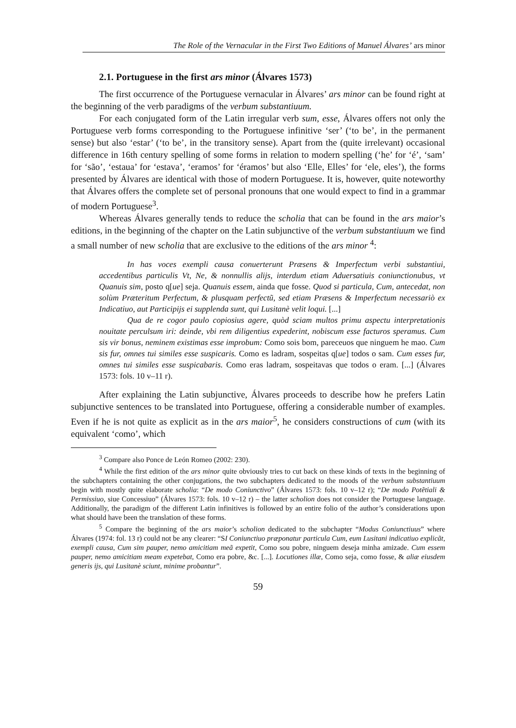The Role of the Vernacular in the First Two Editions of Manuel Álvares’ ars minor
2.1. Portuguese in the first ars minor (Álvares 1573)
The first occurrence of the Portuguese vernacular in Álvares’ ars minor can be found right at the beginning of the verb paradigms of the verbum substantiuum.
For each conjugated form of the Latin irregular verb sum, esse, Álvares offers not only the Portuguese verb forms corresponding to the Portuguese infinitive ‘ser’ (‘to be’, in the permanent sense) but also ‘estar’ (‘to be’, in the transitory sense). Apart from the (quite irrelevant) occasional difference in 16th century spelling of some forms in relation to modern spelling (‘he’ for ‘é’, ‘sam’ for ‘são’, ‘estaua’ for ‘estava’, ‘eramos’ for ‘éramos’ but also ‘Elle, Elles’ for ‘ele, eles’), the forms presented by Álvares are identical with those of modern Portuguese. It is, however, quite noteworthy that Álvares offers the complete set of personal pronouns that one would expect to find in a grammar of modern Portuguese<sup>3</sup>.
Whereas Álvares generally tends to reduce the scholia that can be found in the ars maior’s editions, in the beginning of the chapter on the Latin subjunctive of the verbum substantiuum we find a small number of new scholia that are exclusive to the editions of the ars minor <sup>4</sup>:
In has voces exempli causa conuerterunt Præsens & Imperfectum verbi substantiui, accedentibus particulis Vt, Ne, & nonnullis alijs, interdum etiam Aduersatiuis coniunctionubus, vt Quanuis sim, posto q[ue] seja. Quanuis essem, ainda que fosse. Quod si particula, Cum, antecedat, non solùm Præteritum Perfectum, & plusquam perfectũ, sed etiam Præsens & Imperfectum necessariò ex Indicatiuo, aut Participijs ei supplenda sunt, qui Lusitanè velit loqui. [...]
Qua de re cogor paulo copiosius agere, quòd sciam multos primu aspectu interpretationis nouitate perculsum iri: deinde, vbi rem diligentius expederint, nobiscum esse facturos speramus. Cum sis vir bonus, neminem existimas esse improbum: Como sois bom, pareceuos que ninguem he mao. Cum sis fur, omnes tui similes esse suspicaris. Como es ladram, sospeitas q[ue] todos o sam. Cum esses fur, omnes tui similes esse suspicabaris. Como eras ladram, sospeitavas que todos o eram. [...] (Álvares 1573: fols. 10 v–11 r).
After explaining the Latin subjunctive, Álvares proceeds to describe how he prefers Latin subjunctive sentences to be translated into Portuguese, offering a considerable number of examples. Even if he is not quite as explicit as in the ars maior<sup>5</sup>, he considers constructions of cum (with its equivalent ‘como’, which
<sup>3</sup> Compare also Ponce de León Romeo (2002: 230).
<sup>4</sup> While the first edition of the ars minor quite obviously tries to cut back on these kinds of texts in the beginning of the subchapters containing the other conjugations, the two subchapters dedicated to the moods of the verbum substantiuum begin with mostly quite elaborate scholia: “De modo Coniunctivo” (Álvares 1573: fols. 10 v–12 r); “De modo Potẽtiali & Permissiuo, siue Concessiuo” (Álvares 1573: fols. 10 v–12 r) – the latter scholion does not consider the Portuguese language. Additionally, the paradigm of the different Latin infinitives is followed by an entire folio of the author’s considerations upon what should have been the translation of these forms.
<sup>5</sup> Compare the beginning of the ars maior’s scholion dedicated to the subchapter “Modus Coniunctiuus” where Álvares (1974: fol. 13 r) could not be any clearer: “SI Coniunctiuo præponatur particula Cum, eum Lusitani indicatiuo explicãt, exempli causa, Cum sim pauper, nemo amicitiam meã expetit, Como sou pobre, ninguem deseja minha amizade. Cum essem pauper, nemo amicitiam meam expetebat, Como era pobre, &c. [...]. Locutiones illæ, Como seja, como fosse, & aliæ eiusdem generis ijs, qui Lusitanè sciunt, minime probantur”.
59